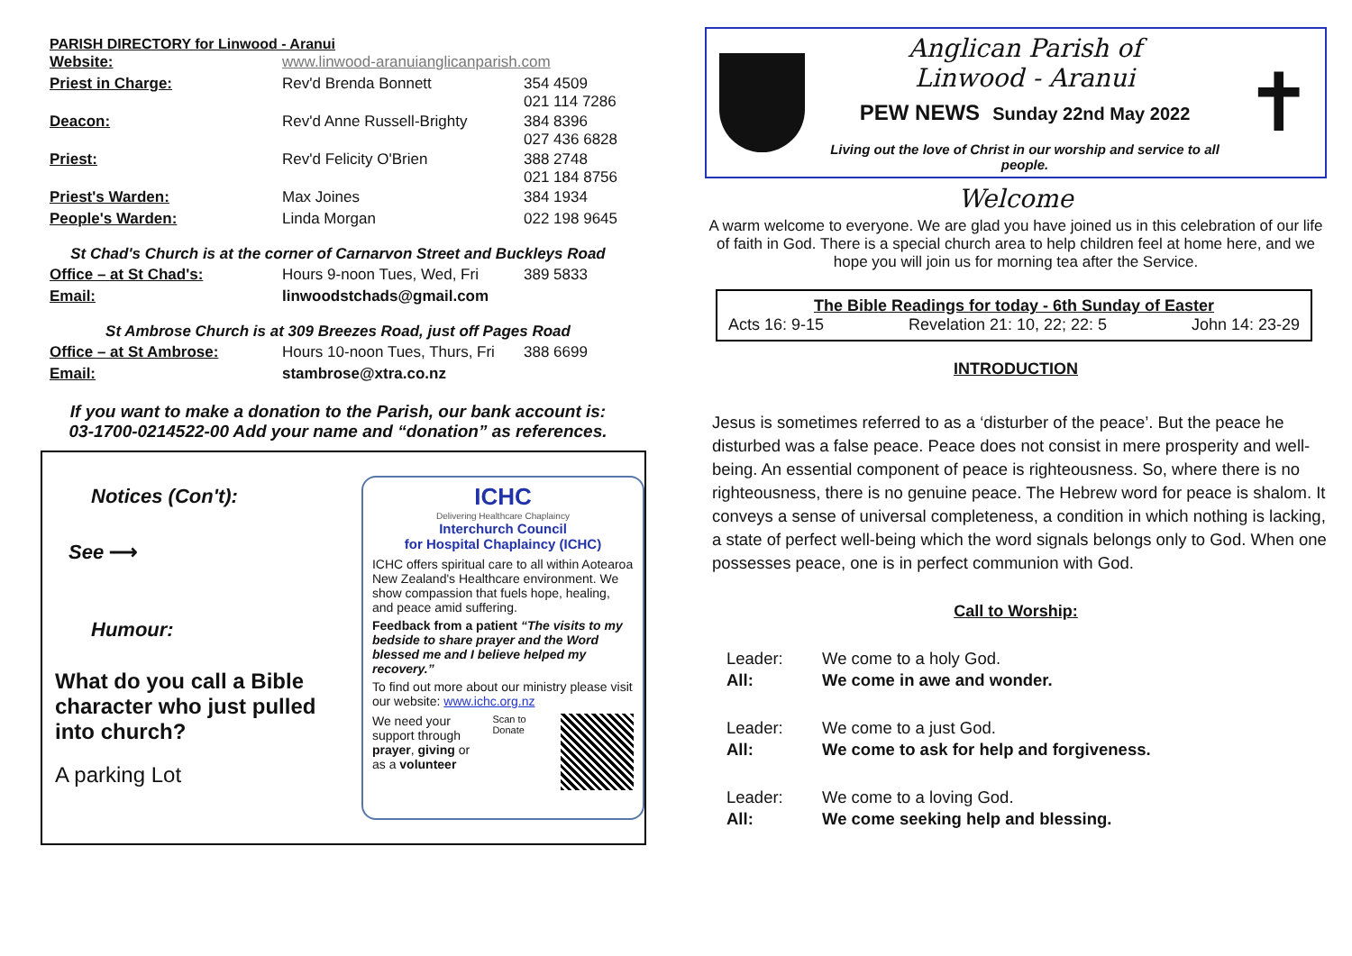PARISH DIRECTORY for Linwood - Aranui
| Website: | www.linwood-aranuianglicanparish.com | |
| Priest in Charge: | Rev'd Brenda Bonnett | 354 4509 021 114 7286 |
| Deacon: | Rev'd Anne Russell-Brighty | 384 8396 027 436 6828 |
| Priest: | Rev'd Felicity O'Brien | 388 2748 021 184 8756 |
| Priest's Warden: | Max Joines | 384 1934 |
| People's Warden: | Linda Morgan | 022 198 9645 |
St Chad's Church is at the corner of Carnarvon Street and Buckleys Road
| Office – at St Chad's: | Hours 9-noon Tues, Wed, Fri | 389 5833 |
| Email: | linwoodstchads@gmail.com | |
St Ambrose Church is at 309 Breezes Road, just off Pages Road
| Office – at St Ambrose: | Hours 10-noon Tues, Thurs, Fri | 388 6699 |
| Email: | stambrose@xtra.co.nz | |
If you want to make a donation to the Parish, our bank account is:
03-1700-0214522-00 Add your name and “donation” as references.
Notices (Con't):
See ⟶
Humour:
What do you call a Bible character who just pulled into church?
A parking Lot
ICHC
Delivering Healthcare Chaplaincy
Interchurch Council
for Hospital Chaplaincy (ICHC)
ICHC offers spiritual care to all within Aotearoa New Zealand's Healthcare environment. We show compassion that fuels hope, healing, and peace amid suffering.
Feedback from a patient “The visits to my bedside to share prayer and the Word blessed me and I believe helped my recovery.”
To find out more about our ministry please visit our website: www.ichc.org.nz
We need your support through prayer, giving or as a volunteer
Scan to Donate
Anglican Parish of
Linwood - Aranui
PEW NEWS Sunday 22nd May 2022
Living out the love of Christ in our worship and service to all people.
✝
Welcome
A warm welcome to everyone. We are glad you have joined us in this celebration of our life of faith in God. There is a special church area to help children feel at home here, and we hope you will join us for morning tea after the Service.
The Bible Readings for today - 6th Sunday of Easter
Acts 16: 9-15 Revelation 21: 10, 22; 22: 5 John 14: 23-29
INTRODUCTION
Jesus is sometimes referred to as a ‘disturber of the peace’. But the peace he disturbed was a false peace. Peace does not consist in mere prosperity and well-being. An essential component of peace is righteousness. So, where there is no righteousness, there is no genuine peace. The Hebrew word for peace is shalom. It conveys a sense of universal completeness, a condition in which nothing is lacking, a state of perfect well-being which the word signals belongs only to God. When one possesses peace, one is in perfect communion with God.
Call to Worship:
| Leader: | We come to a holy God. |
| All: | We come in awe and wonder. |
| Leader: | We come to a just God. |
| All: | We come to ask for help and forgiveness. |
| Leader: | We come to a loving God. |
| All: | We come seeking help and blessing. |